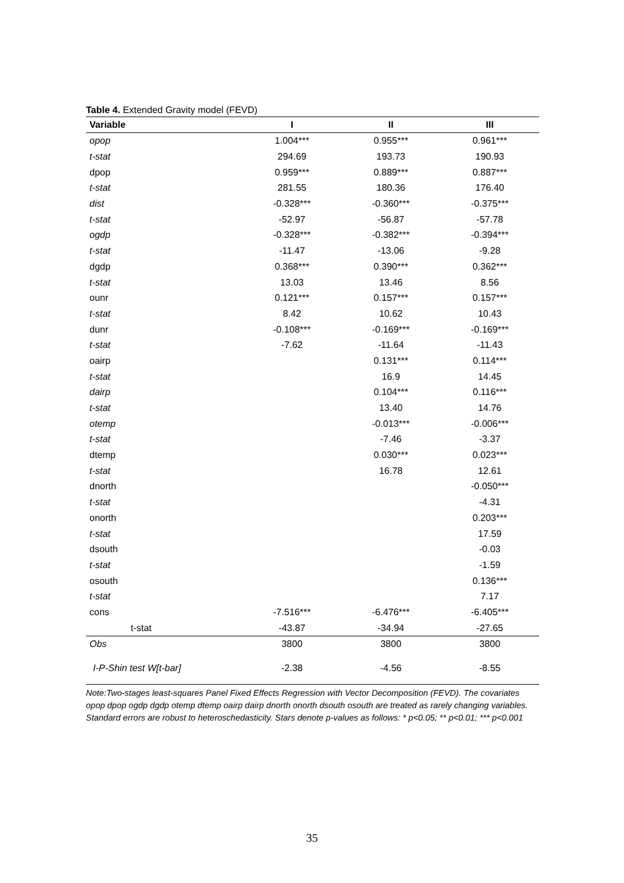Table 4. Extended Gravity model (FEVD)
| Variable | I | II | III |
| --- | --- | --- | --- |
| opop | 1.004*** | 0.955*** | 0.961*** |
| t-stat | 294.69 | 193.73 | 190.93 |
| dpop | 0.959*** | 0.889*** | 0.887*** |
| t-stat | 281.55 | 180.36 | 176.40 |
| dist | -0.328*** | -0.360*** | -0.375*** |
| t-stat | -52.97 | -56.87 | -57.78 |
| ogdp | -0.328*** | -0.382*** | -0.394*** |
| t-stat | -11.47 | -13.06 | -9.28 |
| dgdp | 0.368*** | 0.390*** | 0.362*** |
| t-stat | 13.03 | 13.46 | 8.56 |
| ounr | 0.121*** | 0.157*** | 0.157*** |
| t-stat | 8.42 | 10.62 | 10.43 |
| dunr | -0.108*** | -0.169*** | -0.169*** |
| t-stat | -7.62 | -11.64 | -11.43 |
| oairp | | 0.131*** | 0.114*** |
| t-stat | | 16.9 | 14.45 |
| dairp | | 0.104*** | 0.116*** |
| t-stat | | 13.40 | 14.76 |
| otemp | | -0.013*** | -0.006*** |
| t-stat | | -7.46 | -3.37 |
| dtemp | | 0.030*** | 0.023*** |
| t-stat | | 16.78 | 12.61 |
| dnorth | | | -0.050*** |
| t-stat | | | -4.31 |
| onorth | | | 0.203*** |
| t-stat | | | 17.59 |
| dsouth | | | -0.03 |
| t-stat | | | -1.59 |
| osouth | | | 0.136*** |
| t-stat | | | 7.17 |
| cons | -7.516*** | -6.476*** | -6.405*** |
| t-stat | -43.87 | -34.94 | -27.65 |
| Obs | 3800 | 3800 | 3800 |
| I-P-Shin test W[t-bar] | -2.38 | -4.56 | -8.55 |
Note:Two-stages least-squares Panel Fixed Effects Regression with Vector Decomposition (FEVD). The covariates opop dpop ogdp dgdp otemp dtemp oairp dairp dnorth onorth dsouth osouth are treated as rarely changing variables. Standard errors are robust to heteroschedasticity. Stars denote p-values as follows: * p<0.05; ** p<0.01; *** p<0.001
35